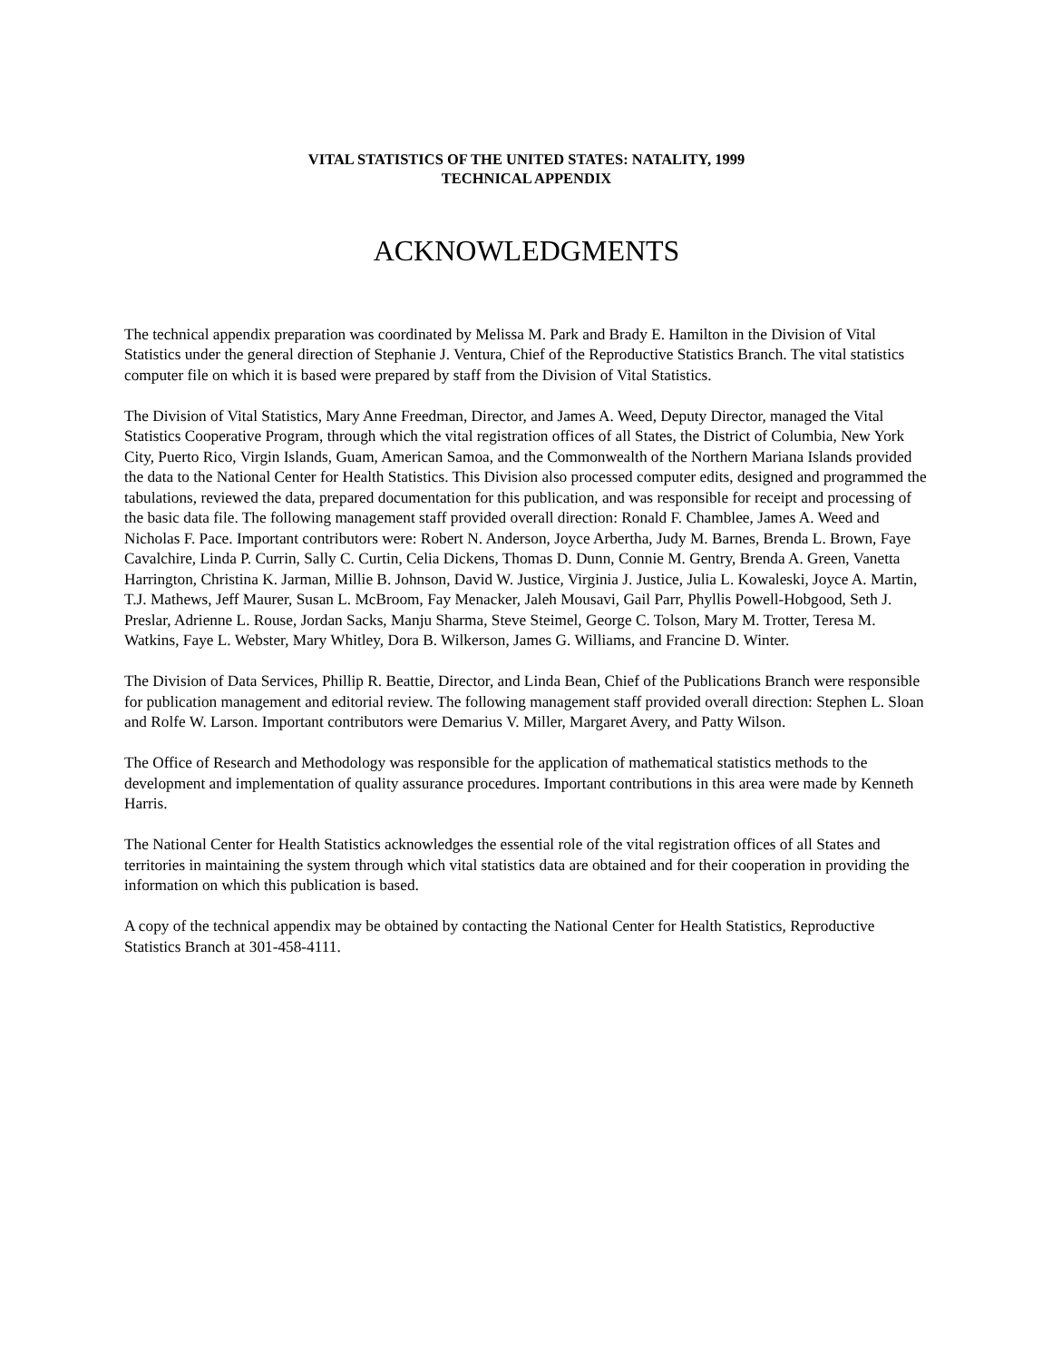VITAL STATISTICS OF THE UNITED STATES: NATALITY, 1999
TECHNICAL APPENDIX
ACKNOWLEDGMENTS
The technical appendix preparation was coordinated by Melissa M. Park and Brady E. Hamilton in the Division of Vital Statistics under the general direction of Stephanie J. Ventura, Chief of the Reproductive Statistics Branch. The vital statistics computer file on which it is based were prepared by staff from the Division of Vital Statistics.
The Division of Vital Statistics, Mary Anne Freedman, Director, and James A. Weed, Deputy Director, managed the Vital Statistics Cooperative Program, through which the vital registration offices of all States, the District of Columbia, New York City, Puerto Rico, Virgin Islands, Guam, American Samoa, and the Commonwealth of the Northern Mariana Islands provided the data to the National Center for Health Statistics. This Division also processed computer edits, designed and programmed the tabulations, reviewed the data, prepared documentation for this publication, and was responsible for receipt and processing of the basic data file. The following management staff provided overall direction: Ronald F. Chamblee, James A. Weed and Nicholas F. Pace. Important contributors were: Robert N. Anderson, Joyce Arbertha, Judy M. Barnes, Brenda L. Brown, Faye Cavalchire, Linda P. Currin, Sally C. Curtin, Celia Dickens, Thomas D. Dunn, Connie M. Gentry, Brenda A. Green, Vanetta Harrington, Christina K. Jarman, Millie B. Johnson, David W. Justice, Virginia J. Justice, Julia L. Kowaleski, Joyce A. Martin, T.J. Mathews, Jeff Maurer, Susan L. McBroom, Fay Menacker, Jaleh Mousavi, Gail Parr, Phyllis Powell-Hobgood, Seth J. Preslar, Adrienne L. Rouse, Jordan Sacks, Manju Sharma, Steve Steimel, George C. Tolson, Mary M. Trotter, Teresa M. Watkins, Faye L. Webster, Mary Whitley, Dora B. Wilkerson, James G. Williams, and Francine D. Winter.
The Division of Data Services, Phillip R. Beattie, Director, and Linda Bean, Chief of the Publications Branch were responsible for publication management and editorial review. The following management staff provided overall direction: Stephen L. Sloan and Rolfe W. Larson. Important contributors were Demarius V. Miller, Margaret Avery, and Patty Wilson.
The Office of Research and Methodology was responsible for the application of mathematical statistics methods to the development and implementation of quality assurance procedures. Important contributions in this area were made by Kenneth Harris.
The National Center for Health Statistics acknowledges the essential role of the vital registration offices of all States and territories in maintaining the system through which vital statistics data are obtained and for their cooperation in providing the information on which this publication is based.
A copy of the technical appendix may be obtained by contacting the National Center for Health Statistics, Reproductive Statistics Branch at 301-458-4111.